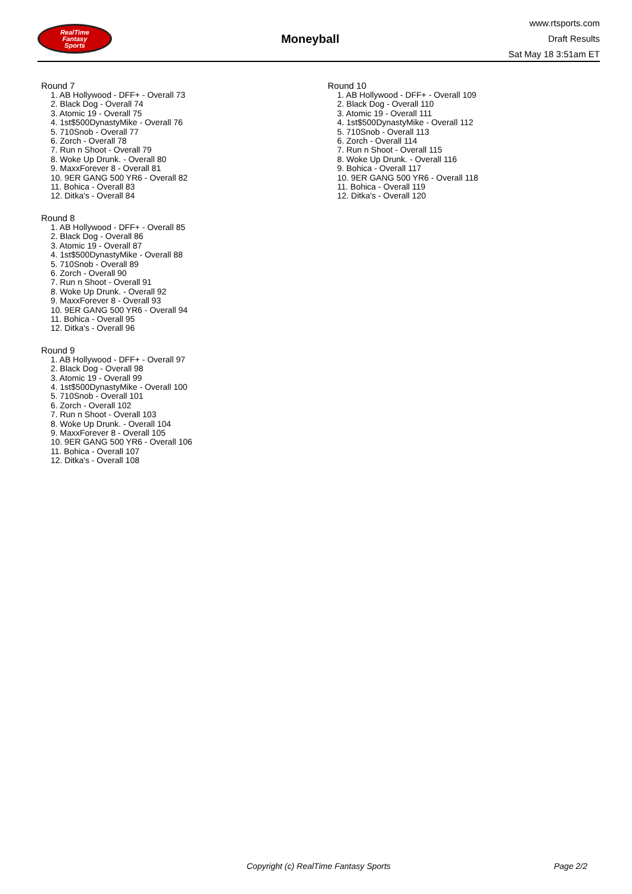RealTime
Fantasy
Sports
Moneyball
www.rtsports.com
Draft Results
Sat May 18 3:51am ET
Round 7
1. AB Hollywood - DFF+ - Overall 73
2. Black Dog - Overall 74
3. Atomic 19 - Overall 75
4. 1st$500DynastyMike - Overall 76
5. 710Snob - Overall 77
6. Zorch - Overall 78
7. Run n Shoot - Overall 79
8. Woke Up Drunk. - Overall 80
9. MaxxForever 8 - Overall 81
10. 9ER GANG 500 YR6 - Overall 82
11. Bohica - Overall 83
12. Ditka's - Overall 84
Round 8
1. AB Hollywood - DFF+ - Overall 85
2. Black Dog - Overall 86
3. Atomic 19 - Overall 87
4. 1st$500DynastyMike - Overall 88
5. 710Snob - Overall 89
6. Zorch - Overall 90
7. Run n Shoot - Overall 91
8. Woke Up Drunk. - Overall 92
9. MaxxForever 8 - Overall 93
10. 9ER GANG 500 YR6 - Overall 94
11. Bohica - Overall 95
12. Ditka's - Overall 96
Round 9
1. AB Hollywood - DFF+ - Overall 97
2. Black Dog - Overall 98
3. Atomic 19 - Overall 99
4. 1st$500DynastyMike - Overall 100
5. 710Snob - Overall 101
6. Zorch - Overall 102
7. Run n Shoot - Overall 103
8. Woke Up Drunk. - Overall 104
9. MaxxForever 8 - Overall 105
10. 9ER GANG 500 YR6 - Overall 106
11. Bohica - Overall 107
12. Ditka's - Overall 108
Round 10
1. AB Hollywood - DFF+ - Overall 109
2. Black Dog - Overall 110
3. Atomic 19 - Overall 111
4. 1st$500DynastyMike - Overall 112
5. 710Snob - Overall 113
6. Zorch - Overall 114
7. Run n Shoot - Overall 115
8. Woke Up Drunk. - Overall 116
9. Bohica - Overall 117
10. 9ER GANG 500 YR6 - Overall 118
11. Bohica - Overall 119
12. Ditka's - Overall 120
Copyright (c) RealTime Fantasy Sports Page 2/2